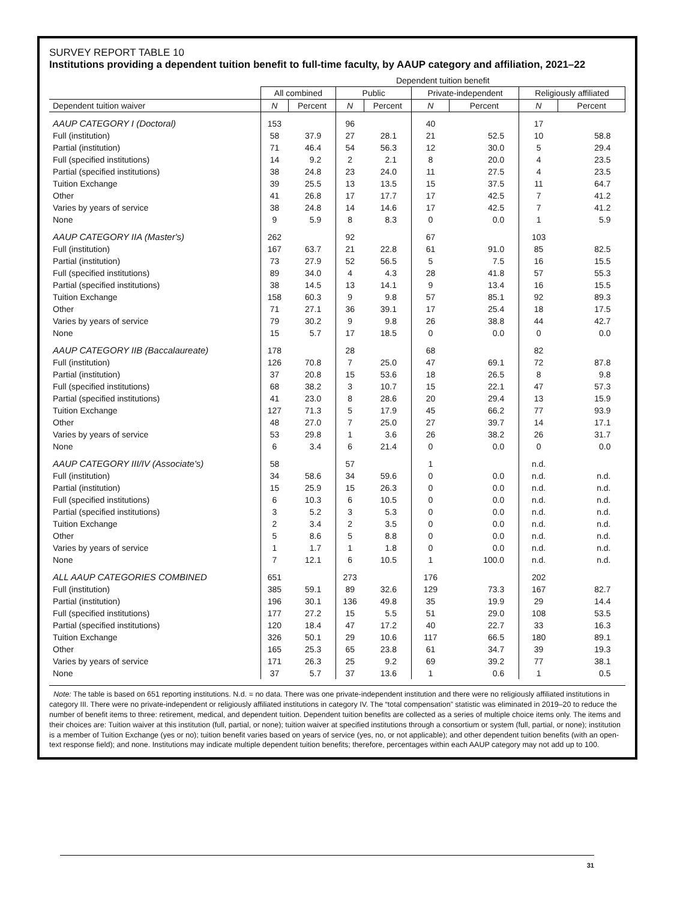SURVEY REPORT TABLE 10
Institutions providing a dependent tuition benefit to full-time faculty, by AAUP category and affiliation, 2021–22
| | Dependent tuition benefit | | | | | | | |
| --- | --- | --- | --- | --- | --- | --- | --- | --- |
| | All combined | | Public | | Private-independent | | Religiously affiliated | |
| Dependent tuition waiver | N | Percent | N | Percent | N | Percent | N | Percent |
| AAUP CATEGORY I (Doctoral) | 153 | | 96 | | 40 | | 17 | |
| Full (institution) | 58 | 37.9 | 27 | 28.1 | 21 | 52.5 | 10 | 58.8 |
| Partial (institution) | 71 | 46.4 | 54 | 56.3 | 12 | 30.0 | 5 | 29.4 |
| Full (specified institutions) | 14 | 9.2 | 2 | 2.1 | 8 | 20.0 | 4 | 23.5 |
| Partial (specified institutions) | 38 | 24.8 | 23 | 24.0 | 11 | 27.5 | 4 | 23.5 |
| Tuition Exchange | 39 | 25.5 | 13 | 13.5 | 15 | 37.5 | 11 | 64.7 |
| Other | 41 | 26.8 | 17 | 17.7 | 17 | 42.5 | 7 | 41.2 |
| Varies by years of service | 38 | 24.8 | 14 | 14.6 | 17 | 42.5 | 7 | 41.2 |
| None | 9 | 5.9 | 8 | 8.3 | 0 | 0.0 | 1 | 5.9 |
| AAUP CATEGORY IIA (Master's) | 262 | | 92 | | 67 | | 103 | |
| Full (institution) | 167 | 63.7 | 21 | 22.8 | 61 | 91.0 | 85 | 82.5 |
| Partial (institution) | 73 | 27.9 | 52 | 56.5 | 5 | 7.5 | 16 | 15.5 |
| Full (specified institutions) | 89 | 34.0 | 4 | 4.3 | 28 | 41.8 | 57 | 55.3 |
| Partial (specified institutions) | 38 | 14.5 | 13 | 14.1 | 9 | 13.4 | 16 | 15.5 |
| Tuition Exchange | 158 | 60.3 | 9 | 9.8 | 57 | 85.1 | 92 | 89.3 |
| Other | 71 | 27.1 | 36 | 39.1 | 17 | 25.4 | 18 | 17.5 |
| Varies by years of service | 79 | 30.2 | 9 | 9.8 | 26 | 38.8 | 44 | 42.7 |
| None | 15 | 5.7 | 17 | 18.5 | 0 | 0.0 | 0 | 0.0 |
| AAUP CATEGORY IIB (Baccalaureate) | 178 | | 28 | | 68 | | 82 | |
| Full (institution) | 126 | 70.8 | 7 | 25.0 | 47 | 69.1 | 72 | 87.8 |
| Partial (institution) | 37 | 20.8 | 15 | 53.6 | 18 | 26.5 | 8 | 9.8 |
| Full (specified institutions) | 68 | 38.2 | 3 | 10.7 | 15 | 22.1 | 47 | 57.3 |
| Partial (specified institutions) | 41 | 23.0 | 8 | 28.6 | 20 | 29.4 | 13 | 15.9 |
| Tuition Exchange | 127 | 71.3 | 5 | 17.9 | 45 | 66.2 | 77 | 93.9 |
| Other | 48 | 27.0 | 7 | 25.0 | 27 | 39.7 | 14 | 17.1 |
| Varies by years of service | 53 | 29.8 | 1 | 3.6 | 26 | 38.2 | 26 | 31.7 |
| None | 6 | 3.4 | 6 | 21.4 | 0 | 0.0 | 0 | 0.0 |
| AAUP CATEGORY III/IV (Associate's) | 58 | | 57 | | 1 | | n.d. | |
| Full (institution) | 34 | 58.6 | 34 | 59.6 | 0 | 0.0 | n.d. | n.d. |
| Partial (institution) | 15 | 25.9 | 15 | 26.3 | 0 | 0.0 | n.d. | n.d. |
| Full (specified institutions) | 6 | 10.3 | 6 | 10.5 | 0 | 0.0 | n.d. | n.d. |
| Partial (specified institutions) | 3 | 5.2 | 3 | 5.3 | 0 | 0.0 | n.d. | n.d. |
| Tuition Exchange | 2 | 3.4 | 2 | 3.5 | 0 | 0.0 | n.d. | n.d. |
| Other | 5 | 8.6 | 5 | 8.8 | 0 | 0.0 | n.d. | n.d. |
| Varies by years of service | 1 | 1.7 | 1 | 1.8 | 0 | 0.0 | n.d. | n.d. |
| None | 7 | 12.1 | 6 | 10.5 | 1 | 100.0 | n.d. | n.d. |
| ALL AAUP CATEGORIES COMBINED | 651 | | 273 | | 176 | | 202 | |
| Full (institution) | 385 | 59.1 | 89 | 32.6 | 129 | 73.3 | 167 | 82.7 |
| Partial (institution) | 196 | 30.1 | 136 | 49.8 | 35 | 19.9 | 29 | 14.4 |
| Full (specified institutions) | 177 | 27.2 | 15 | 5.5 | 51 | 29.0 | 108 | 53.5 |
| Partial (specified institutions) | 120 | 18.4 | 47 | 17.2 | 40 | 22.7 | 33 | 16.3 |
| Tuition Exchange | 326 | 50.1 | 29 | 10.6 | 117 | 66.5 | 180 | 89.1 |
| Other | 165 | 25.3 | 65 | 23.8 | 61 | 34.7 | 39 | 19.3 |
| Varies by years of service | 171 | 26.3 | 25 | 9.2 | 69 | 39.2 | 77 | 38.1 |
| None | 37 | 5.7 | 37 | 13.6 | 1 | 0.6 | 1 | 0.5 |
Note: The table is based on 651 reporting institutions. N.d. = no data. There was one private-independent institution and there were no religiously affiliated institutions in category III. There were no private-independent or religiously affiliated institutions in category IV. The “total compensation” statistic was eliminated in 2019–20 to reduce the number of benefit items to three: retirement, medical, and dependent tuition. Dependent tuition benefits are collected as a series of multiple choice items only. The items and their choices are: Tuition waiver at this institution (full, partial, or none); tuition waiver at specified institutions through a consortium or system (full, partial, or none); institution is a member of Tuition Exchange (yes or no); tuition benefit varies based on years of service (yes, no, or not applicable); and other dependent tuition benefits (with an open-text response field); and none. Institutions may indicate multiple dependent tuition benefits; therefore, percentages within each AAUP category may not add up to 100.
31